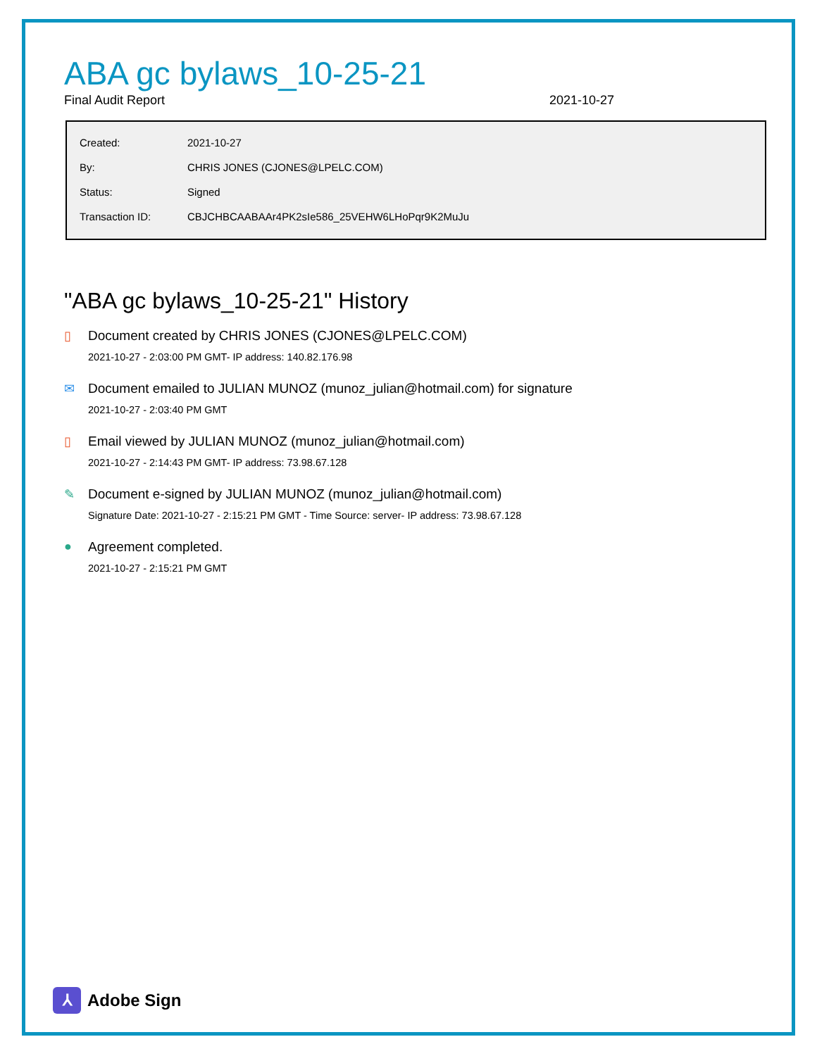ABA gc bylaws_10-25-21
Final Audit Report 2021-10-27
| Created: | 2021-10-27 |
| By: | CHRIS JONES (CJONES@LPELC.COM) |
| Status: | Signed |
| Transaction ID: | CBJCHBCAABAAr4PK2sIe586_25VEHW6LHoPqr9K2MuJu |
"ABA gc bylaws_10-25-21" History
▯ Document created by CHRIS JONES (CJONES@LPELC.COM)
2021-10-27 - 2:03:00 PM GMT- IP address: 140.82.176.98
✉ Document emailed to JULIAN MUNOZ (munoz_julian@hotmail.com) for signature
2021-10-27 - 2:03:40 PM GMT
▯ Email viewed by JULIAN MUNOZ (munoz_julian@hotmail.com)
2021-10-27 - 2:14:43 PM GMT- IP address: 73.98.67.128
✎ Document e-signed by JULIAN MUNOZ (munoz_julian@hotmail.com)
Signature Date: 2021-10-27 - 2:15:21 PM GMT - Time Source: server- IP address: 73.98.67.128
● Agreement completed.
2021-10-27 - 2:15:21 PM GMT
⅄ Adobe Sign